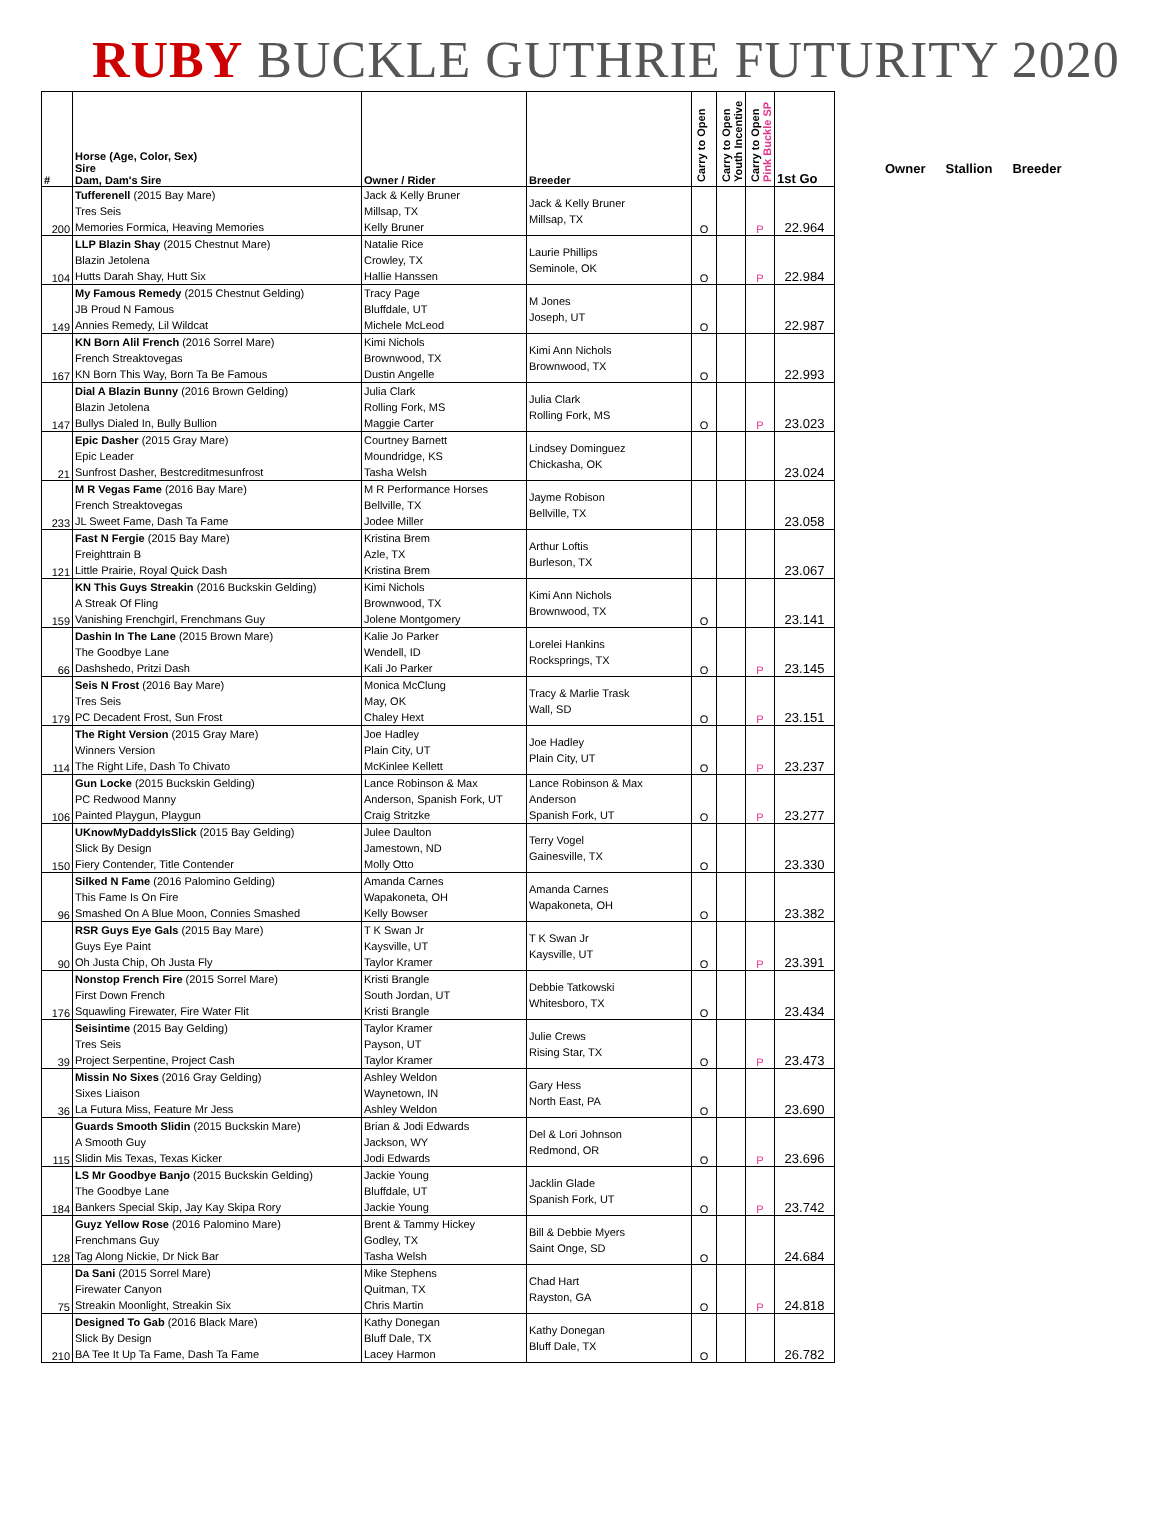RUBY BUCKLE GUTHRIE FUTURITY 2020
| # | Horse (Age, Color, Sex) Sire Dam, Dam's Sire | Owner / Rider | Breeder | Carry to Open | Carry to Open Youth Incentive | Carry to Open Pink Buckle SP | 1st Go |
| --- | --- | --- | --- | --- | --- | --- | --- |
| 200 | Tufferenell (2015 Bay Mare) Tres Seis Memories Formica, Heaving Memories | Jack & Kelly Bruner Millsap, TX Kelly Bruner | Jack & Kelly Bruner Millsap, TX | O | | P | 22.964 |
| 104 | LLP Blazin Shay (2015 Chestnut Mare) Blazin Jetolena Hutts Darah Shay, Hutt Six | Natalie Rice Crowley, TX Hallie Hanssen | Laurie Phillips Seminole, OK | O | | P | 22.984 |
| 149 | My Famous Remedy (2015 Chestnut Gelding) JB Proud N Famous Annies Remedy, Lil Wildcat | Tracy Page Bluffdale, UT Michele McLeod | M Jones Joseph, UT | O | | | 22.987 |
| 167 | KN Born Alil French (2016 Sorrel Mare) French Streaktovegas KN Born This Way, Born Ta Be Famous | Kimi Nichols Brownwood, TX Dustin Angelle | Kimi Ann Nichols Brownwood, TX | O | | | 22.993 |
| 147 | Dial A Blazin Bunny (2016 Brown Gelding) Blazin Jetolena Bullys Dialed In, Bully Bullion | Julia Clark Rolling Fork, MS Maggie Carter | Julia Clark Rolling Fork, MS | O | | P | 23.023 |
| 21 | Epic Dasher (2015 Gray Mare) Epic Leader Sunfrost Dasher, Bestcreditmesunfrost | Courtney Barnett Moundridge, KS Tasha Welsh | Lindsey Dominguez Chickasha, OK | | | | 23.024 |
| 233 | M R Vegas Fame (2016 Bay Mare) French Streaktovegas JL Sweet Fame, Dash Ta Fame | M R Performance Horses Bellville, TX Jodee Miller | Jayme Robison Bellville, TX | | | | 23.058 |
| 121 | Fast N Fergie (2015 Bay Mare) Freighttrain B Little Prairie, Royal Quick Dash | Kristina Brem Azle, TX Kristina Brem | Arthur Loftis Burleson, TX | | | | 23.067 |
| 159 | KN This Guys Streakin (2016 Buckskin Gelding) A Streak Of Fling Vanishing Frenchgirl, Frenchmans Guy | Kimi Nichols Brownwood, TX Jolene Montgomery | Kimi Ann Nichols Brownwood, TX | O | | | 23.141 |
| 66 | Dashin In The Lane (2015 Brown Mare) The Goodbye Lane Dashshedo, Pritzi Dash | Kalie Jo Parker Wendell, ID Kali Jo Parker | Lorelei Hankins Rocksprings, TX | O | | P | 23.145 |
| 179 | Seis N Frost (2016 Bay Mare) Tres Seis PC Decadent Frost, Sun Frost | Monica McClung May, OK Chaley Hext | Tracy & Marlie Trask Wall, SD | O | | P | 23.151 |
| 114 | The Right Version (2015 Gray Mare) Winners Version The Right Life, Dash To Chivato | Joe Hadley Plain City, UT McKinlee Kellett | Joe Hadley Plain City, UT | O | | P | 23.237 |
| 106 | Gun Locke (2015 Buckskin Gelding) PC Redwood Manny Painted Playgun, Playgun | Lance Robinson & Max Anderson, Spanish Fork, UT Craig Stritzke | Lance Robinson & Max Anderson Spanish Fork, UT | O | | P | 23.277 |
| 150 | UKnowMyDaddyIsSlick (2015 Bay Gelding) Slick By Design Fiery Contender, Title Contender | Julee Daulton Jamestown, ND Molly Otto | Terry Vogel Gainesville, TX | O | | | 23.330 |
| 96 | Silked N Fame (2016 Palomino Gelding) This Fame Is On Fire Smashed On A Blue Moon, Connies Smashed | Amanda Carnes Wapakoneta, OH Kelly Bowser | Amanda Carnes Wapakoneta, OH | O | | | 23.382 |
| 90 | RSR Guys Eye Gals (2015 Bay Mare) Guys Eye Paint Oh Justa Chip, Oh Justa Fly | T K Swan Jr Kaysville, UT Taylor Kramer | T K Swan Jr Kaysville, UT | O | | P | 23.391 |
| 176 | Nonstop French Fire (2015 Sorrel Mare) First Down French Squawling Firewater, Fire Water Flit | Kristi Brangle South Jordan, UT Kristi Brangle | Debbie Tatkowski Whitesboro, TX | O | | | 23.434 |
| 39 | Seisintime (2015 Bay Gelding) Tres Seis Project Serpentine, Project Cash | Taylor Kramer Payson, UT Taylor Kramer | Julie Crews Rising Star, TX | O | | P | 23.473 |
| 36 | Missin No Sixes (2016 Gray Gelding) Sixes Liaison La Futura Miss, Feature Mr Jess | Ashley Weldon Waynetown, IN Ashley Weldon | Gary Hess North East, PA | O | | | 23.690 |
| 115 | Guards Smooth Slidin (2015 Buckskin Mare) A Smooth Guy Slidin Mis Texas, Texas Kicker | Brian & Jodi Edwards Jackson, WY Jodi Edwards | Del & Lori Johnson Redmond, OR | O | | P | 23.696 |
| 184 | LS Mr Goodbye Banjo (2015 Buckskin Gelding) The Goodbye Lane Bankers Special Skip, Jay Kay Skipa Rory | Jackie Young Bluffdale, UT Jackie Young | Jacklin Glade Spanish Fork, UT | O | | P | 23.742 |
| 128 | Guyz Yellow Rose (2016 Palomino Mare) Frenchmans Guy Tag Along Nickie, Dr Nick Bar | Brent & Tammy Hickey Godley, TX Tasha Welsh | Bill & Debbie Myers Saint Onge, SD | O | | | 24.684 |
| 75 | Da Sani (2015 Sorrel Mare) Firewater Canyon Streakin Moonlight, Streakin Six | Mike Stephens Quitman, TX Chris Martin | Chad Hart Rayston, GA | O | | P | 24.818 |
| 210 | Designed To Gab (2016 Black Mare) Slick By Design BA Tee It Up Ta Fame, Dash Ta Fame | Kathy Donegan Bluff Dale, TX Lacey Harmon | Kathy Donegan Bluff Dale, TX | O | | | 26.782 |
Owner Stallion Breeder